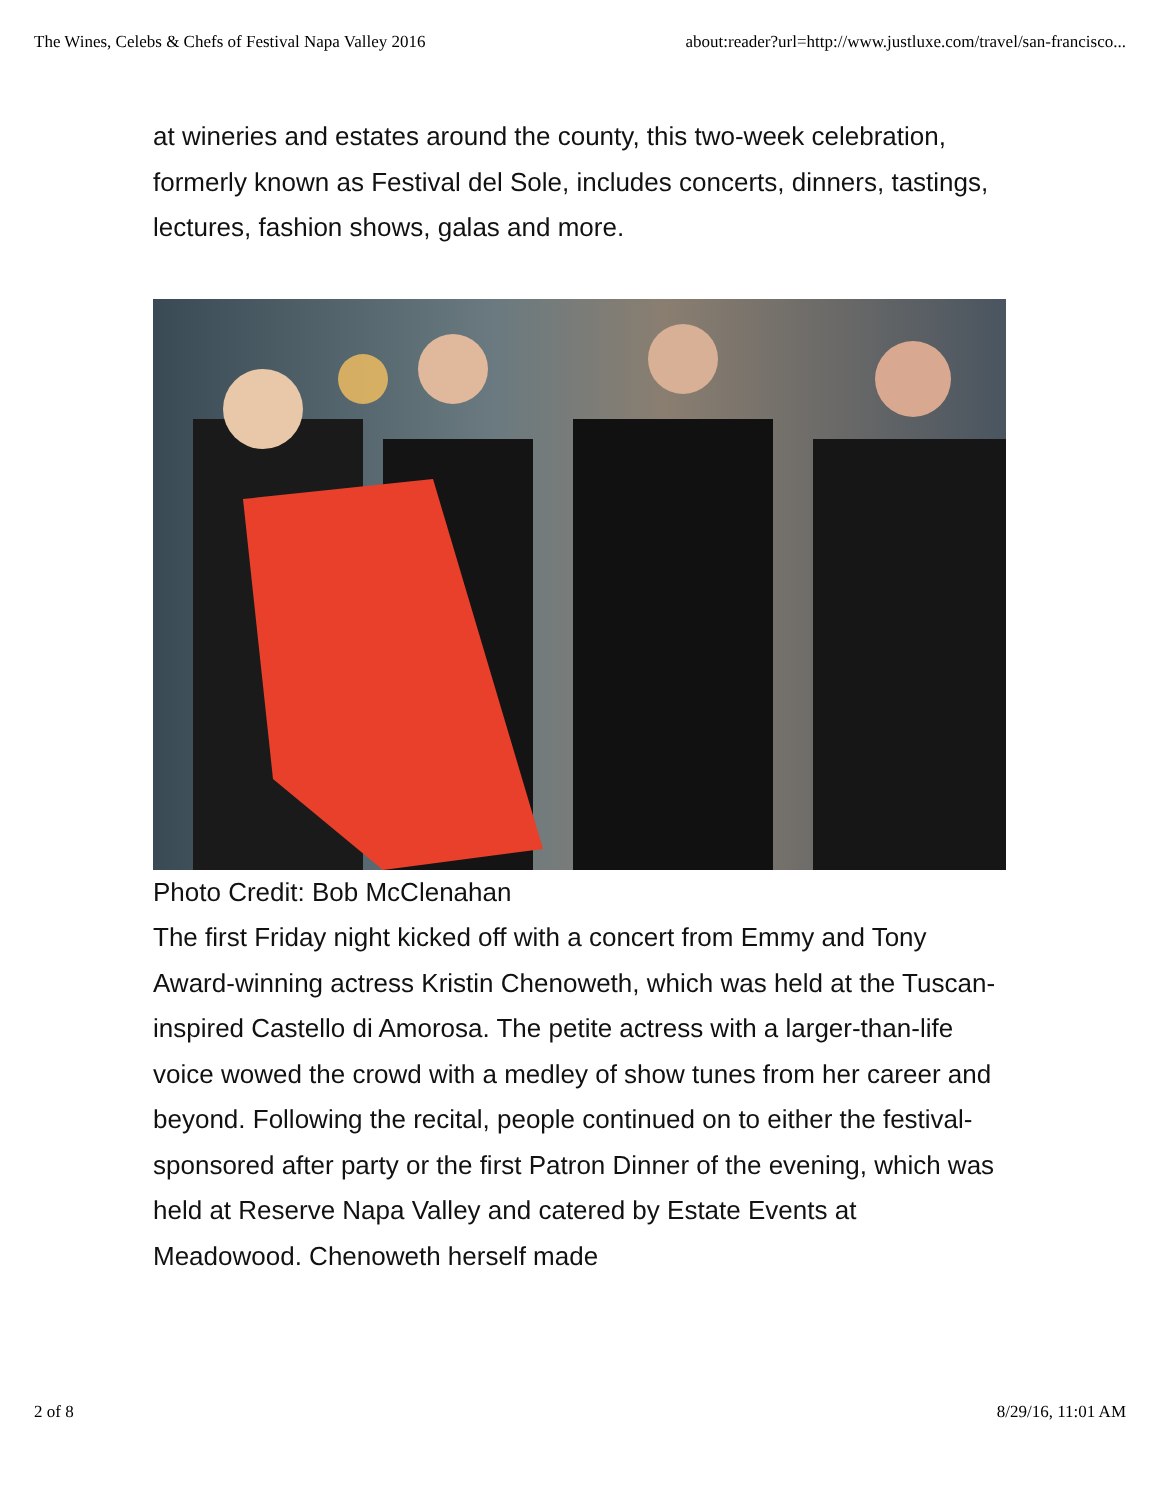The Wines, Celebs & Chefs of Festival Napa Valley 2016 about:reader?url=http://www.justluxe.com/travel/san-francisco...
at wineries and estates around the county, this two-week celebration, formerly known as Festival del Sole, includes concerts, dinners, tastings, lectures, fashion shows, galas and more.
Photo Credit: Bob McClenahan
The first Friday night kicked off with a concert from Emmy and Tony Award-winning actress Kristin Chenoweth, which was held at the Tuscan-inspired Castello di Amorosa. The petite actress with a larger-than-life voice wowed the crowd with a medley of show tunes from her career and beyond. Following the recital, people continued on to either the festival-sponsored after party or the first Patron Dinner of the evening, which was held at Reserve Napa Valley and catered by Estate Events at Meadowood. Chenoweth herself made
2 of 8 8/29/16, 11:01 AM